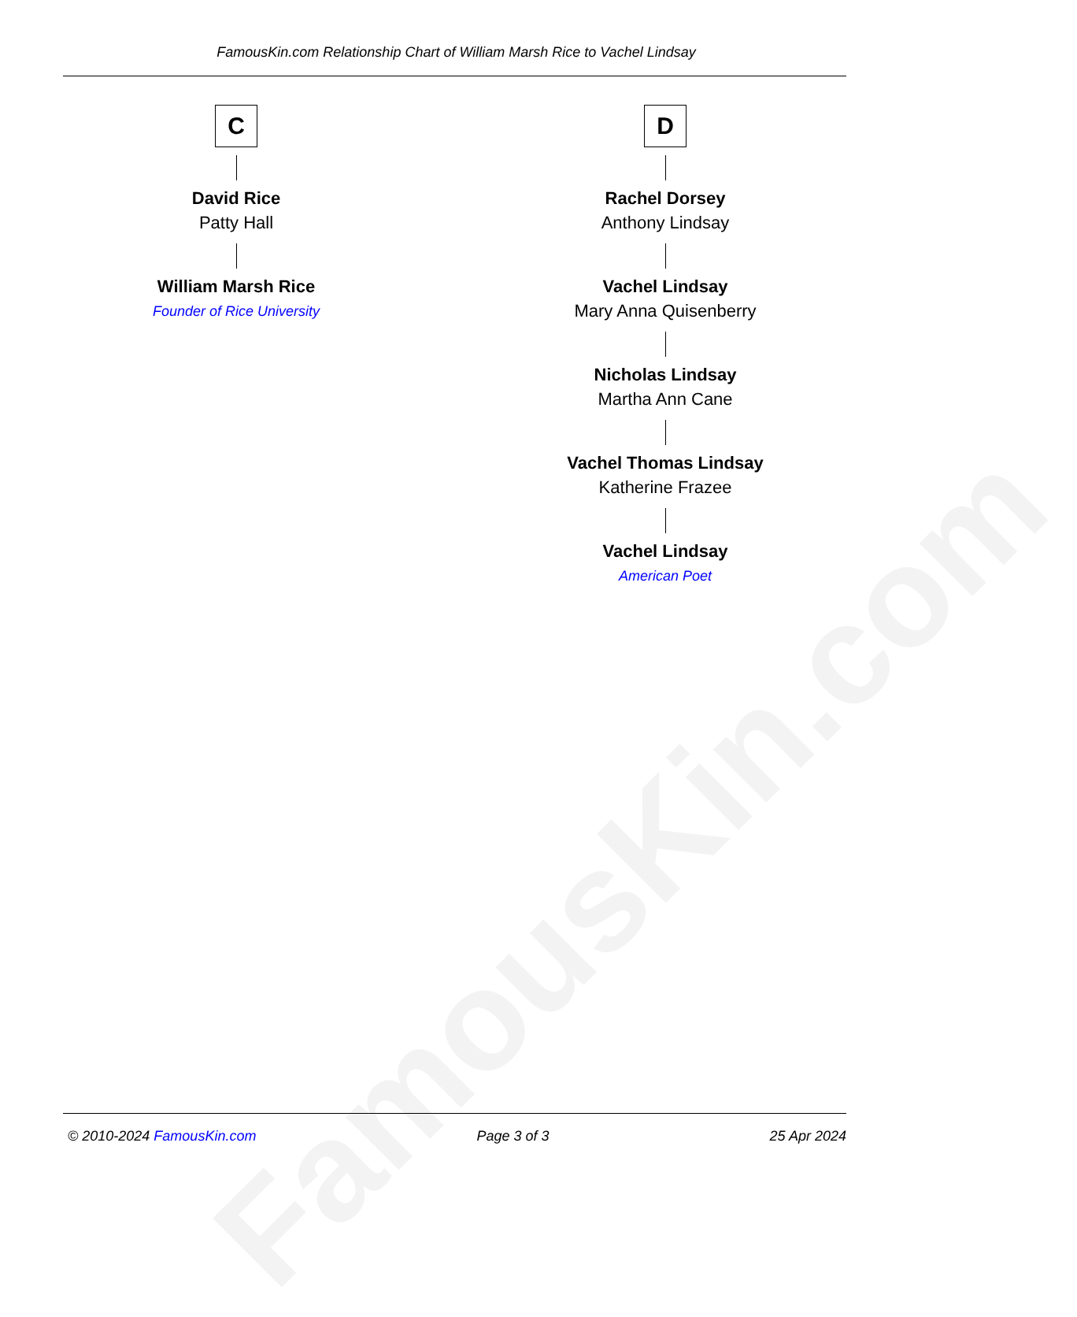FamousKin.com
FamousKin.com Relationship Chart of William Marsh Rice to Vachel Lindsay
C
David Rice
Patty Hall
William Marsh Rice
Founder of Rice University
D
Rachel Dorsey
Anthony Lindsay
Vachel Lindsay
Mary Anna Quisenberry
Nicholas Lindsay
Martha Ann Cane
Vachel Thomas Lindsay
Katherine Frazee
Vachel Lindsay
American Poet
© 2010-2024 FamousKin.com Page 3 of 3 25 Apr 2024